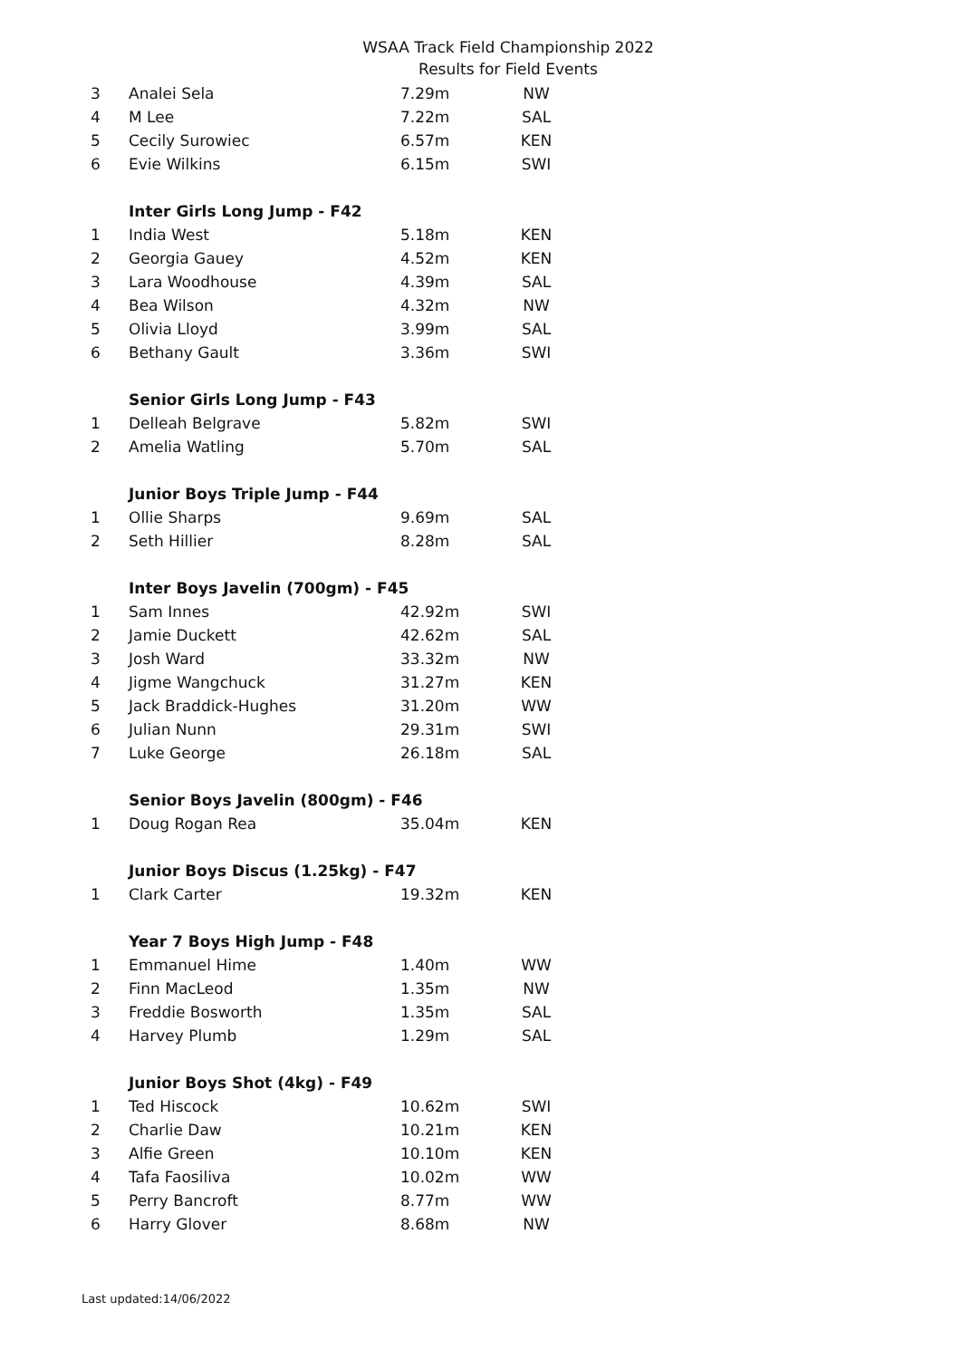WSAA Track Field Championship 2022
Results for Field Events
| 3 | Analei Sela | 7.29m | NW |
| 4 | M Lee | 7.22m | SAL |
| 5 | Cecily Surowiec | 6.57m | KEN |
| 6 | Evie Wilkins | 6.15m | SWI |
| | Inter Girls Long Jump - F42 | | |
| 1 | India West | 5.18m | KEN |
| 2 | Georgia Gauey | 4.52m | KEN |
| 3 | Lara Woodhouse | 4.39m | SAL |
| 4 | Bea Wilson | 4.32m | NW |
| 5 | Olivia Lloyd | 3.99m | SAL |
| 6 | Bethany Gault | 3.36m | SWI |
| | Senior Girls Long Jump - F43 | | |
| 1 | Delleah Belgrave | 5.82m | SWI |
| 2 | Amelia Watling | 5.70m | SAL |
| | Junior Boys Triple Jump - F44 | | |
| 1 | Ollie Sharps | 9.69m | SAL |
| 2 | Seth Hillier | 8.28m | SAL |
| | Inter Boys Javelin (700gm) - F45 | | |
| 1 | Sam Innes | 42.92m | SWI |
| 2 | Jamie Duckett | 42.62m | SAL |
| 3 | Josh Ward | 33.32m | NW |
| 4 | Jigme Wangchuck | 31.27m | KEN |
| 5 | Jack Braddick-Hughes | 31.20m | WW |
| 6 | Julian Nunn | 29.31m | SWI |
| 7 | Luke George | 26.18m | SAL |
| | Senior Boys Javelin (800gm) - F46 | | |
| 1 | Doug Rogan Rea | 35.04m | KEN |
| | Junior Boys Discus (1.25kg) - F47 | | |
| 1 | Clark Carter | 19.32m | KEN |
| | Year 7 Boys High Jump - F48 | | |
| 1 | Emmanuel Hime | 1.40m | WW |
| 2 | Finn MacLeod | 1.35m | NW |
| 3 | Freddie Bosworth | 1.35m | SAL |
| 4 | Harvey Plumb | 1.29m | SAL |
| | Junior Boys Shot (4kg) - F49 | | |
| 1 | Ted Hiscock | 10.62m | SWI |
| 2 | Charlie Daw | 10.21m | KEN |
| 3 | Alfie Green | 10.10m | KEN |
| 4 | Tafa Faosiliva | 10.02m | WW |
| 5 | Perry Bancroft | 8.77m | WW |
| 6 | Harry Glover | 8.68m | NW |
Last updated:14/06/2022